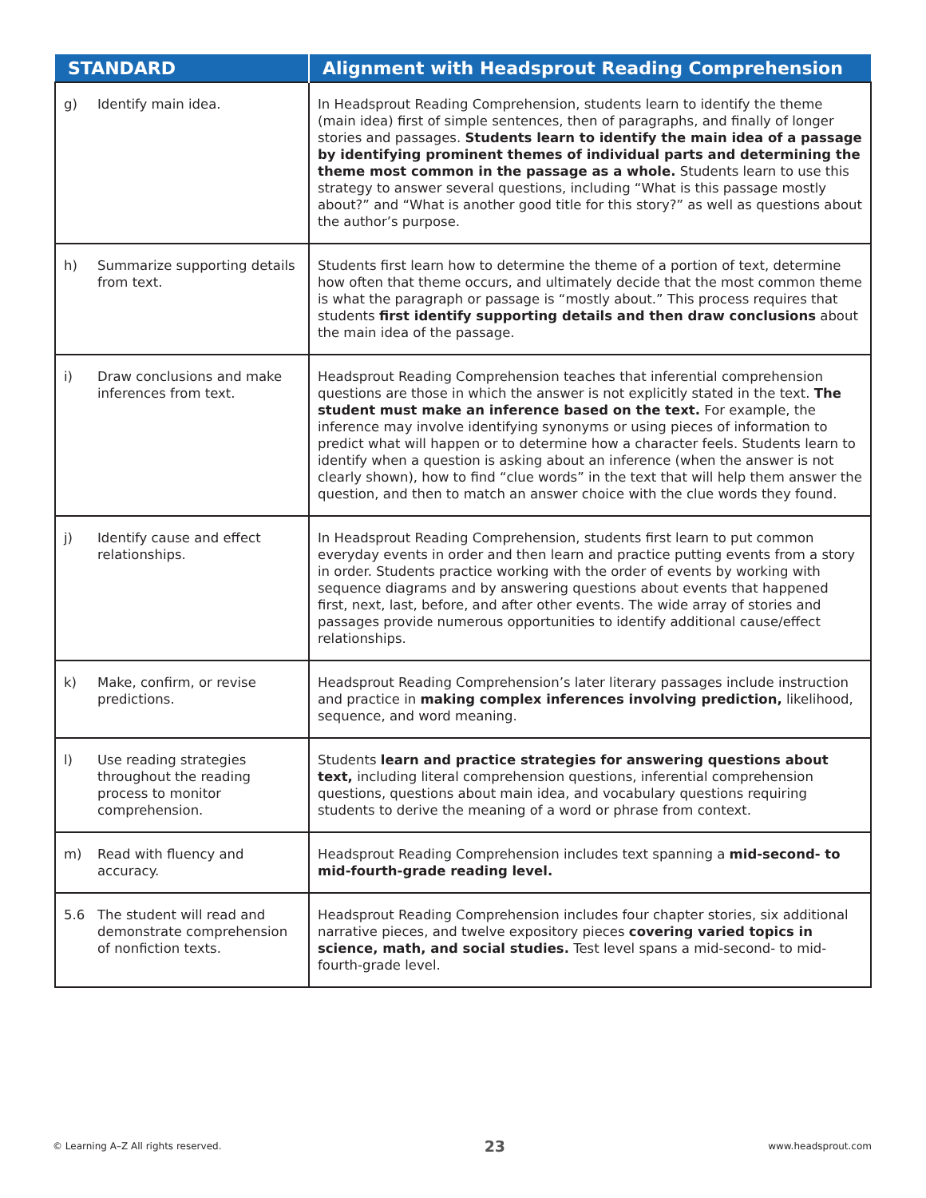| STANDARD | Alignment with Headsprout Reading Comprehension |
| --- | --- |
| g) Identify main idea. | In Headsprout Reading Comprehension, students learn to identify the theme (main idea) first of simple sentences, then of paragraphs, and finally of longer stories and passages. Students learn to identify the main idea of a passage by identifying prominent themes of individual parts and determining the theme most common in the passage as a whole. Students learn to use this strategy to answer several questions, including “What is this passage mostly about?” and “What is another good title for this story?” as well as questions about the author’s purpose. |
| h) Summarize supporting details from text. | Students first learn how to determine the theme of a portion of text, determine how often that theme occurs, and ultimately decide that the most common theme is what the paragraph or passage is “mostly about.” This process requires that students first identify supporting details and then draw conclusions about the main idea of the passage. |
| i) Draw conclusions and make inferences from text. | Headsprout Reading Comprehension teaches that inferential comprehension questions are those in which the answer is not explicitly stated in the text. The student must make an inference based on the text. For example, the inference may involve identifying synonyms or using pieces of information to predict what will happen or to determine how a character feels. Students learn to identify when a question is asking about an inference (when the answer is not clearly shown), how to find “clue words” in the text that will help them answer the question, and then to match an answer choice with the clue words they found. |
| j) Identify cause and effect relationships. | In Headsprout Reading Comprehension, students first learn to put common everyday events in order and then learn and practice putting events from a story in order. Students practice working with the order of events by working with sequence diagrams and by answering questions about events that happened first, next, last, before, and after other events. The wide array of stories and passages provide numerous opportunities to identify additional cause/effect relationships. |
| k) Make, confirm, or revise predictions. | Headsprout Reading Comprehension’s later literary passages include instruction and practice in making complex inferences involving prediction, likelihood, sequence, and word meaning. |
| l) Use reading strategies throughout the reading process to monitor comprehension. | Students learn and practice strategies for answering questions about text, including literal comprehension questions, inferential comprehension questions, questions about main idea, and vocabulary questions requiring students to derive the meaning of a word or phrase from context. |
| m) Read with fluency and accuracy. | Headsprout Reading Comprehension includes text spanning a mid-second- to mid-fourth-grade reading level. |
| 5.6 The student will read and demonstrate comprehension of nonfiction texts. | Headsprout Reading Comprehension includes four chapter stories, six additional narrative pieces, and twelve expository pieces covering varied topics in science, math, and social studies. Test level spans a mid-second- to mid-fourth-grade level. |
© Learning A–Z All rights reserved. 23 www.headsprout.com